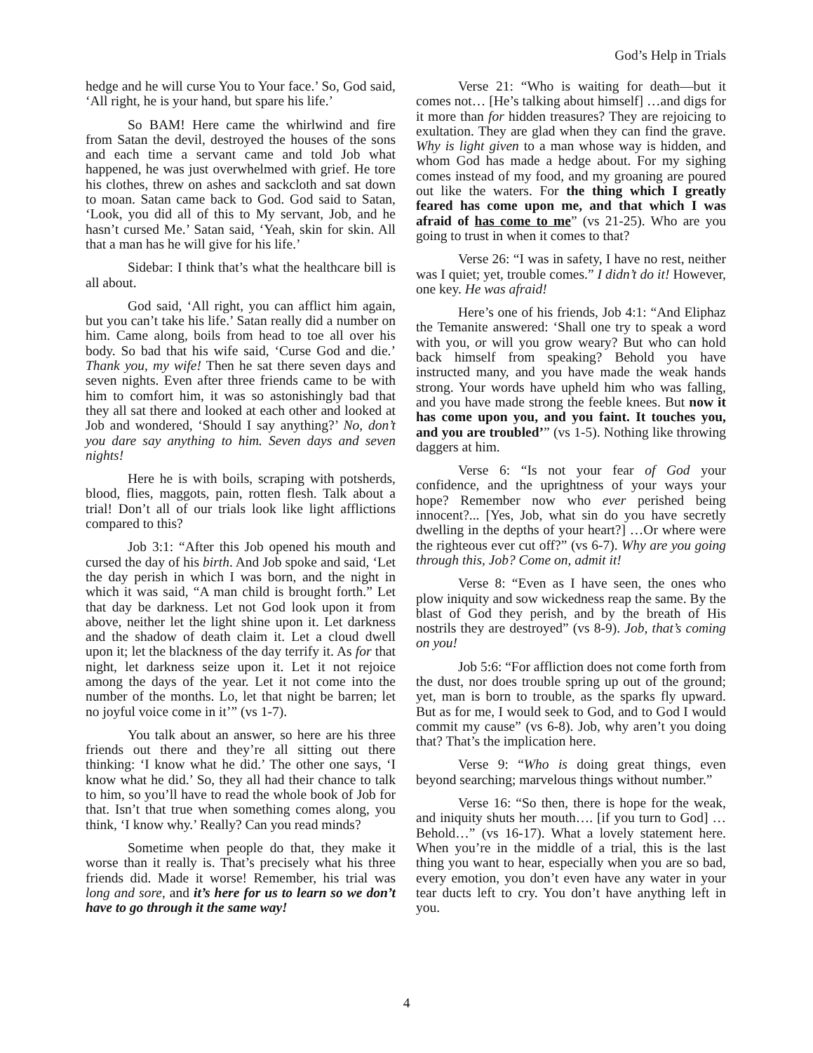God’s Help in Trials
hedge and he will curse You to Your face.’ So, God said, ‘All right, he is your hand, but spare his life.’
So BAM! Here came the whirlwind and fire from Satan the devil, destroyed the houses of the sons and each time a servant came and told Job what happened, he was just overwhelmed with grief. He tore his clothes, threw on ashes and sackcloth and sat down to moan. Satan came back to God. God said to Satan, ‘Look, you did all of this to My servant, Job, and he hasn’t cursed Me.’ Satan said, ‘Yeah, skin for skin. All that a man has he will give for his life.’
Sidebar: I think that’s what the healthcare bill is all about.
God said, ‘All right, you can afflict him again, but you can’t take his life.’ Satan really did a number on him. Came along, boils from head to toe all over his body. So bad that his wife said, ‘Curse God and die.’ Thank you, my wife! Then he sat there seven days and seven nights. Even after three friends came to be with him to comfort him, it was so astonishingly bad that they all sat there and looked at each other and looked at Job and wondered, ‘Should I say anything?’ No, don’t you dare say anything to him. Seven days and seven nights!
Here he is with boils, scraping with potsherds, blood, flies, maggots, pain, rotten flesh. Talk about a trial! Don’t all of our trials look like light afflictions compared to this?
Job 3:1: “After this Job opened his mouth and cursed the day of his birth. And Job spoke and said, ‘Let the day perish in which I was born, and the night in which it was said, “A man child is brought forth.” Let that day be darkness. Let not God look upon it from above, neither let the light shine upon it. Let darkness and the shadow of death claim it. Let a cloud dwell upon it; let the blackness of the day terrify it. As for that night, let darkness seize upon it. Let it not rejoice among the days of the year. Let it not come into the number of the months. Lo, let that night be barren; let no joyful voice come in it’” (vs 1-7).
You talk about an answer, so here are his three friends out there and they’re all sitting out there thinking: ‘I know what he did.’ The other one says, ‘I know what he did.’ So, they all had their chance to talk to him, so you’ll have to read the whole book of Job for that. Isn’t that true when something comes along, you think, ‘I know why.’ Really? Can you read minds?
Sometime when people do that, they make it worse than it really is. That’s precisely what his three friends did. Made it worse! Remember, his trial was long and sore, and it’s here for us to learn so we don’t have to go through it the same way!
Verse 21: “Who is waiting for death—but it comes not… [He’s talking about himself] …and digs for it more than for hidden treasures? They are rejoicing to exultation. They are glad when they can find the grave. Why is light given to a man whose way is hidden, and whom God has made a hedge about. For my sighing comes instead of my food, and my groaning are poured out like the waters. For the thing which I greatly feared has come upon me, and that which I was afraid of has come to me” (vs 21-25). Who are you going to trust in when it comes to that?
Verse 26: “I was in safety, I have no rest, neither was I quiet; yet, trouble comes.” I didn’t do it! However, one key. He was afraid!
Here’s one of his friends, Job 4:1: “And Eliphaz the Temanite answered: ‘Shall one try to speak a word with you, or will you grow weary? But who can hold back himself from speaking? Behold you have instructed many, and you have made the weak hands strong. Your words have upheld him who was falling, and you have made strong the feeble knees. But now it has come upon you, and you faint. It touches you, and you are troubled’” (vs 1-5). Nothing like throwing daggers at him.
Verse 6: “Is not your fear of God your confidence, and the uprightness of your ways your hope? Remember now who ever perished being innocent?... [Yes, Job, what sin do you have secretly dwelling in the depths of your heart?] …Or where were the righteous ever cut off?” (vs 6-7). Why are you going through this, Job? Come on, admit it!
Verse 8: “Even as I have seen, the ones who plow iniquity and sow wickedness reap the same. By the blast of God they perish, and by the breath of His nostrils they are destroyed” (vs 8-9). Job, that’s coming on you!
Job 5:6: “For affliction does not come forth from the dust, nor does trouble spring up out of the ground; yet, man is born to trouble, as the sparks fly upward. But as for me, I would seek to God, and to God I would commit my cause” (vs 6-8). Job, why aren’t you doing that? That’s the implication here.
Verse 9: “Who is doing great things, even beyond searching; marvelous things without number.”
Verse 16: “So then, there is hope for the weak, and iniquity shuts her mouth…. [if you turn to God] …Behold…” (vs 16-17). What a lovely statement here. When you’re in the middle of a trial, this is the last thing you want to hear, especially when you are so bad, every emotion, you don’t even have any water in your tear ducts left to cry. You don’t have anything left in you.
4